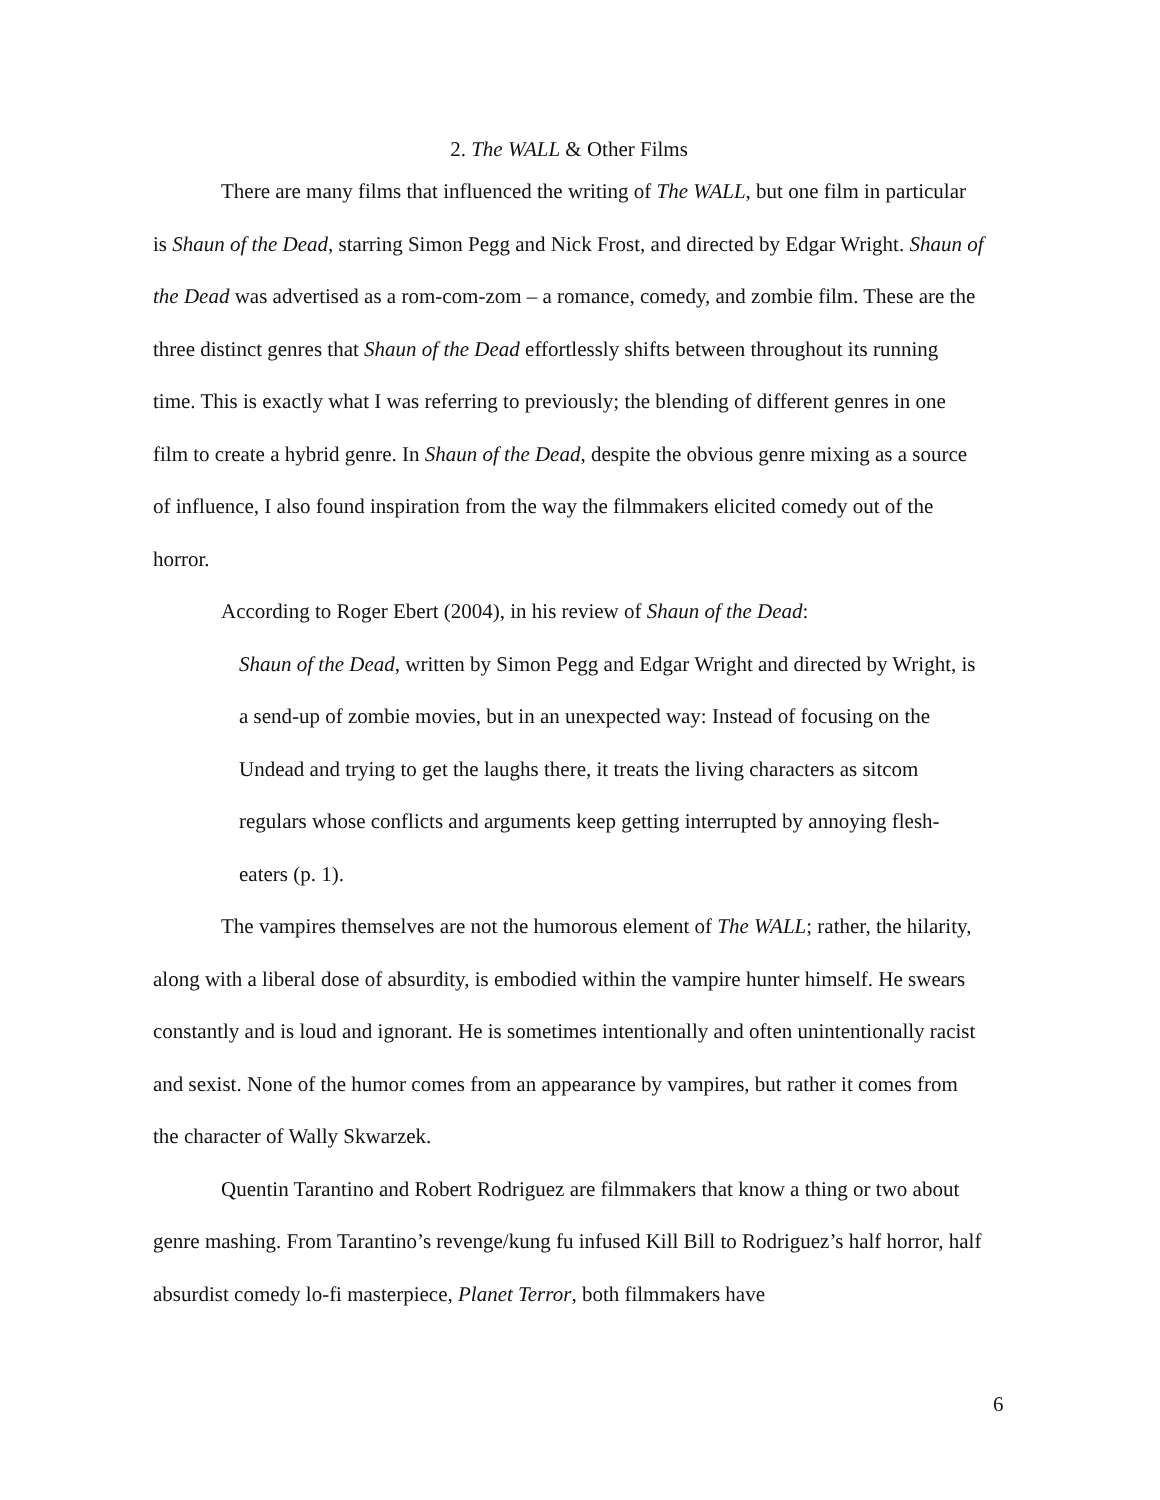2. The WALL & Other Films
There are many films that influenced the writing of The WALL, but one film in particular is Shaun of the Dead, starring Simon Pegg and Nick Frost, and directed by Edgar Wright. Shaun of the Dead was advertised as a rom-com-zom – a romance, comedy, and zombie film. These are the three distinct genres that Shaun of the Dead effortlessly shifts between throughout its running time. This is exactly what I was referring to previously; the blending of different genres in one film to create a hybrid genre. In Shaun of the Dead, despite the obvious genre mixing as a source of influence, I also found inspiration from the way the filmmakers elicited comedy out of the horror.
According to Roger Ebert (2004), in his review of Shaun of the Dead:
Shaun of the Dead, written by Simon Pegg and Edgar Wright and directed by Wright, is a send-up of zombie movies, but in an unexpected way: Instead of focusing on the Undead and trying to get the laughs there, it treats the living characters as sitcom regulars whose conflicts and arguments keep getting interrupted by annoying flesh-eaters (p. 1).
The vampires themselves are not the humorous element of The WALL; rather, the hilarity, along with a liberal dose of absurdity, is embodied within the vampire hunter himself. He swears constantly and is loud and ignorant. He is sometimes intentionally and often unintentionally racist and sexist. None of the humor comes from an appearance by vampires, but rather it comes from the character of Wally Skwarzek.
Quentin Tarantino and Robert Rodriguez are filmmakers that know a thing or two about genre mashing. From Tarantino’s revenge/kung fu infused Kill Bill to Rodriguez’s half horror, half absurdist comedy lo-fi masterpiece, Planet Terror, both filmmakers have
6